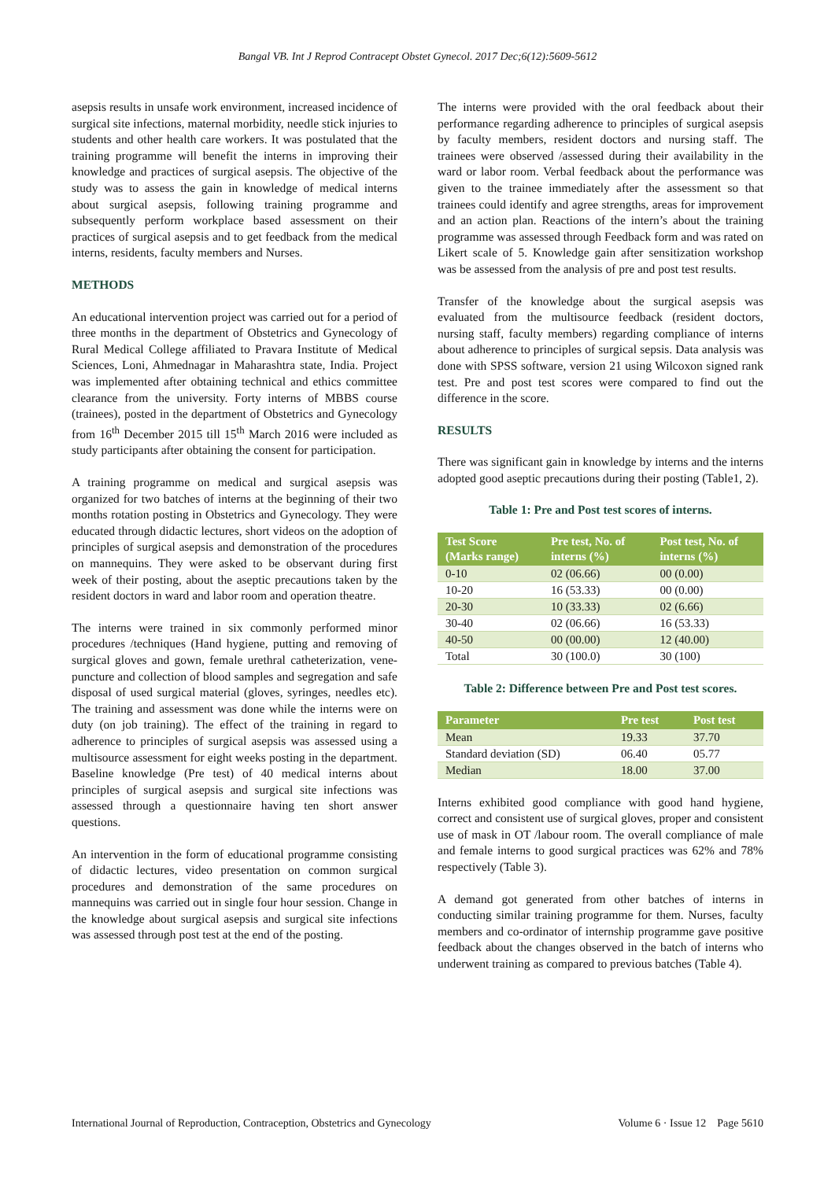Bangal VB. Int J Reprod Contracept Obstet Gynecol. 2017 Dec;6(12):5609-5612
asepsis results in unsafe work environment, increased incidence of surgical site infections, maternal morbidity, needle stick injuries to students and other health care workers. It was postulated that the training programme will benefit the interns in improving their knowledge and practices of surgical asepsis. The objective of the study was to assess the gain in knowledge of medical interns about surgical asepsis, following training programme and subsequently perform workplace based assessment on their practices of surgical asepsis and to get feedback from the medical interns, residents, faculty members and Nurses.
METHODS
An educational intervention project was carried out for a period of three months in the department of Obstetrics and Gynecology of Rural Medical College affiliated to Pravara Institute of Medical Sciences, Loni, Ahmednagar in Maharashtra state, India. Project was implemented after obtaining technical and ethics committee clearance from the university. Forty interns of MBBS course (trainees), posted in the department of Obstetrics and Gynecology from 16<sup>th</sup> December 2015 till 15<sup>th</sup> March 2016 were included as study participants after obtaining the consent for participation.
A training programme on medical and surgical asepsis was organized for two batches of interns at the beginning of their two months rotation posting in Obstetrics and Gynecology. They were educated through didactic lectures, short videos on the adoption of principles of surgical asepsis and demonstration of the procedures on mannequins. They were asked to be observant during first week of their posting, about the aseptic precautions taken by the resident doctors in ward and labor room and operation theatre.
The interns were trained in six commonly performed minor procedures /techniques (Hand hygiene, putting and removing of surgical gloves and gown, female urethral catheterization, vene-puncture and collection of blood samples and segregation and safe disposal of used surgical material (gloves, syringes, needles etc). The training and assessment was done while the interns were on duty (on job training). The effect of the training in regard to adherence to principles of surgical asepsis was assessed using a multisource assessment for eight weeks posting in the department. Baseline knowledge (Pre test) of 40 medical interns about principles of surgical asepsis and surgical site infections was assessed through a questionnaire having ten short answer questions.
An intervention in the form of educational programme consisting of didactic lectures, video presentation on common surgical procedures and demonstration of the same procedures on mannequins was carried out in single four hour session. Change in the knowledge about surgical asepsis and surgical site infections was assessed through post test at the end of the posting.
The interns were provided with the oral feedback about their performance regarding adherence to principles of surgical asepsis by faculty members, resident doctors and nursing staff. The trainees were observed /assessed during their availability in the ward or labor room. Verbal feedback about the performance was given to the trainee immediately after the assessment so that trainees could identify and agree strengths, areas for improvement and an action plan. Reactions of the intern’s about the training programme was assessed through Feedback form and was rated on Likert scale of 5. Knowledge gain after sensitization workshop was be assessed from the analysis of pre and post test results.
Transfer of the knowledge about the surgical asepsis was evaluated from the multisource feedback (resident doctors, nursing staff, faculty members) regarding compliance of interns about adherence to principles of surgical sepsis. Data analysis was done with SPSS software, version 21 using Wilcoxon signed rank test. Pre and post test scores were compared to find out the difference in the score.
RESULTS
There was significant gain in knowledge by interns and the interns adopted good aseptic precautions during their posting (Table1, 2).
Table 1: Pre and Post test scores of interns.
| Test Score (Marks range) | Pre test, No. of interns (%) | Post test, No. of interns (%) |
| --- | --- | --- |
| 0-10 | 02 (06.66) | 00 (0.00) |
| 10-20 | 16 (53.33) | 00 (0.00) |
| 20-30 | 10 (33.33) | 02 (6.66) |
| 30-40 | 02 (06.66) | 16 (53.33) |
| 40-50 | 00 (00.00) | 12 (40.00) |
| Total | 30 (100.0) | 30 (100) |
Table 2: Difference between Pre and Post test scores.
| Parameter | Pre test | Post test |
| --- | --- | --- |
| Mean | 19.33 | 37.70 |
| Standard deviation (SD) | 06.40 | 05.77 |
| Median | 18.00 | 37.00 |
Interns exhibited good compliance with good hand hygiene, correct and consistent use of surgical gloves, proper and consistent use of mask in OT /labour room. The overall compliance of male and female interns to good surgical practices was 62% and 78% respectively (Table 3).
A demand got generated from other batches of interns in conducting similar training programme for them. Nurses, faculty members and co-ordinator of internship programme gave positive feedback about the changes observed in the batch of interns who underwent training as compared to previous batches (Table 4).
International Journal of Reproduction, Contraception, Obstetrics and Gynecology Volume 6 · Issue 12 Page 5610